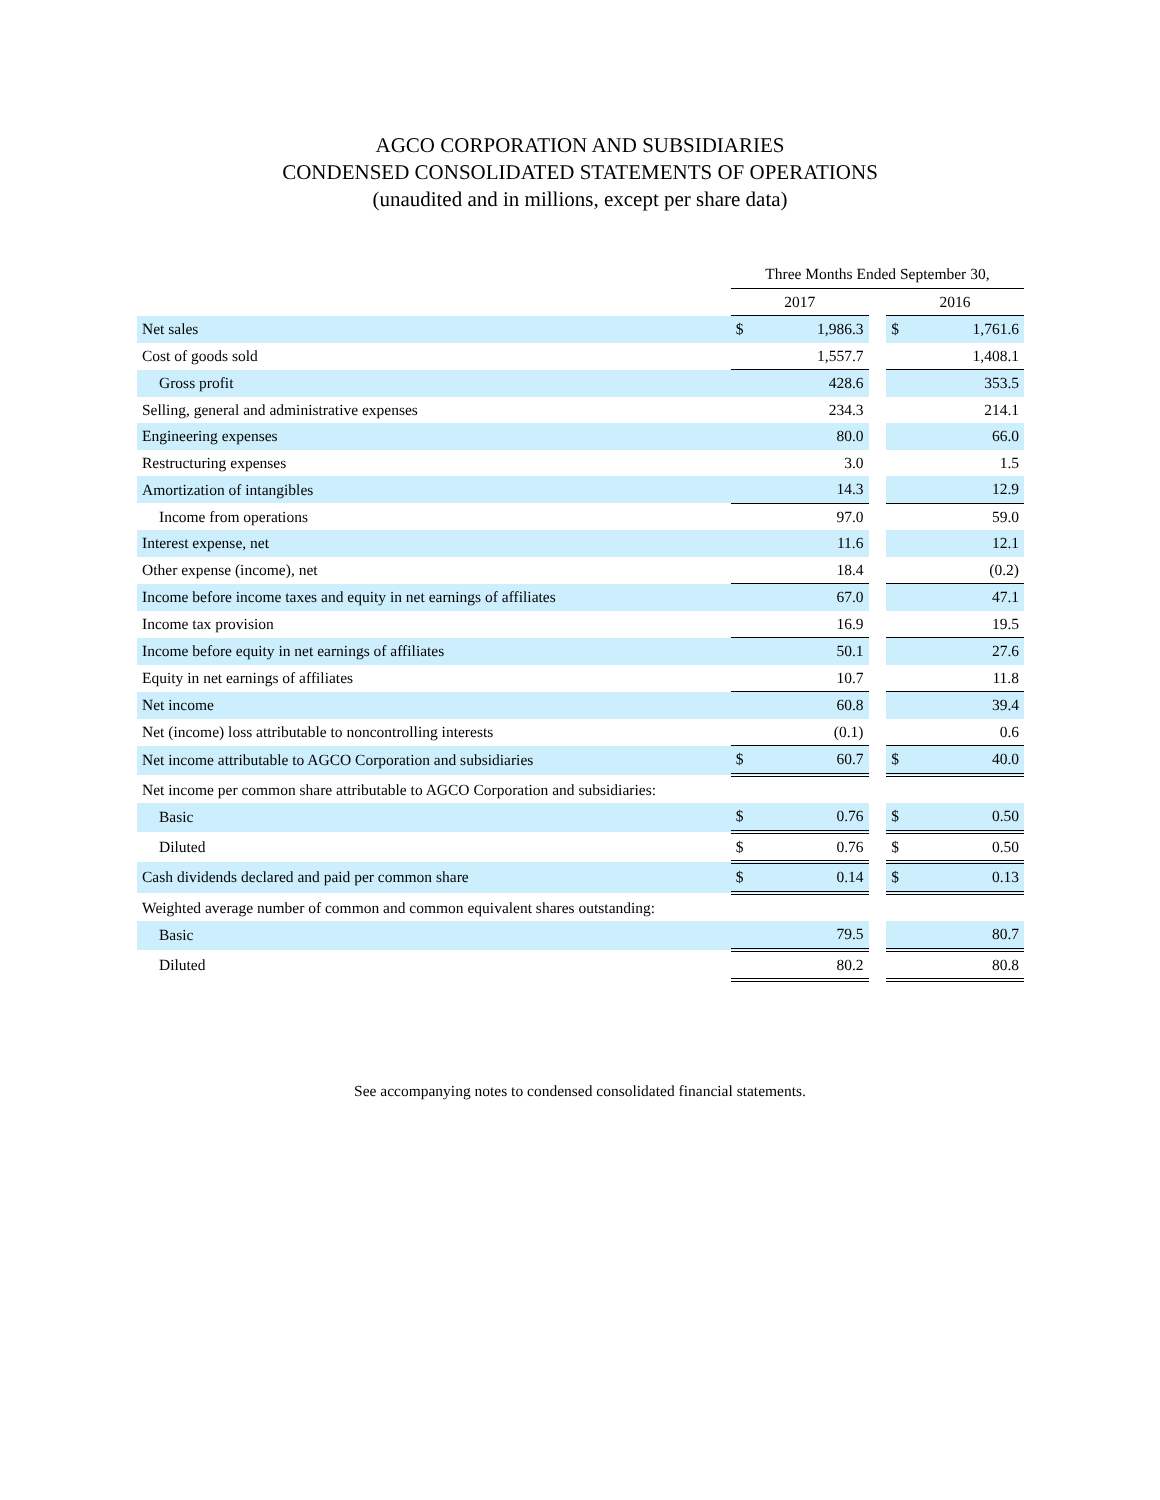AGCO CORPORATION AND SUBSIDIARIES
CONDENSED CONSOLIDATED STATEMENTS OF OPERATIONS
(unaudited and in millions, except per share data)
| | Three Months Ended September 30, | | | | |
| --- | --- | --- | --- | --- | --- |
| | 2017 | | | 2016 | |
| Net sales | $ | 1,986.3 | | $ | 1,761.6 |
| Cost of goods sold | | 1,557.7 | | | 1,408.1 |
| Gross profit | | 428.6 | | | 353.5 |
| Selling, general and administrative expenses | | 234.3 | | | 214.1 |
| Engineering expenses | | 80.0 | | | 66.0 |
| Restructuring expenses | | 3.0 | | | 1.5 |
| Amortization of intangibles | | 14.3 | | | 12.9 |
| Income from operations | | 97.0 | | | 59.0 |
| Interest expense, net | | 11.6 | | | 12.1 |
| Other expense (income), net | | 18.4 | | | (0.2) |
| Income before income taxes and equity in net earnings of affiliates | | 67.0 | | | 47.1 |
| Income tax provision | | 16.9 | | | 19.5 |
| Income before equity in net earnings of affiliates | | 50.1 | | | 27.6 |
| Equity in net earnings of affiliates | | 10.7 | | | 11.8 |
| Net income | | 60.8 | | | 39.4 |
| Net (income) loss attributable to noncontrolling interests | | (0.1) | | | 0.6 |
| Net income attributable to AGCO Corporation and subsidiaries | $ | 60.7 | | $ | 40.0 |
| Net income per common share attributable to AGCO Corporation and subsidiaries: | | | | | |
| Basic | $ | 0.76 | | $ | 0.50 |
| Diluted | $ | 0.76 | | $ | 0.50 |
| Cash dividends declared and paid per common share | $ | 0.14 | | $ | 0.13 |
| Weighted average number of common and common equivalent shares outstanding: | | | | | |
| Basic | | 79.5 | | | 80.7 |
| Diluted | | 80.2 | | | 80.8 |
See accompanying notes to condensed consolidated financial statements.